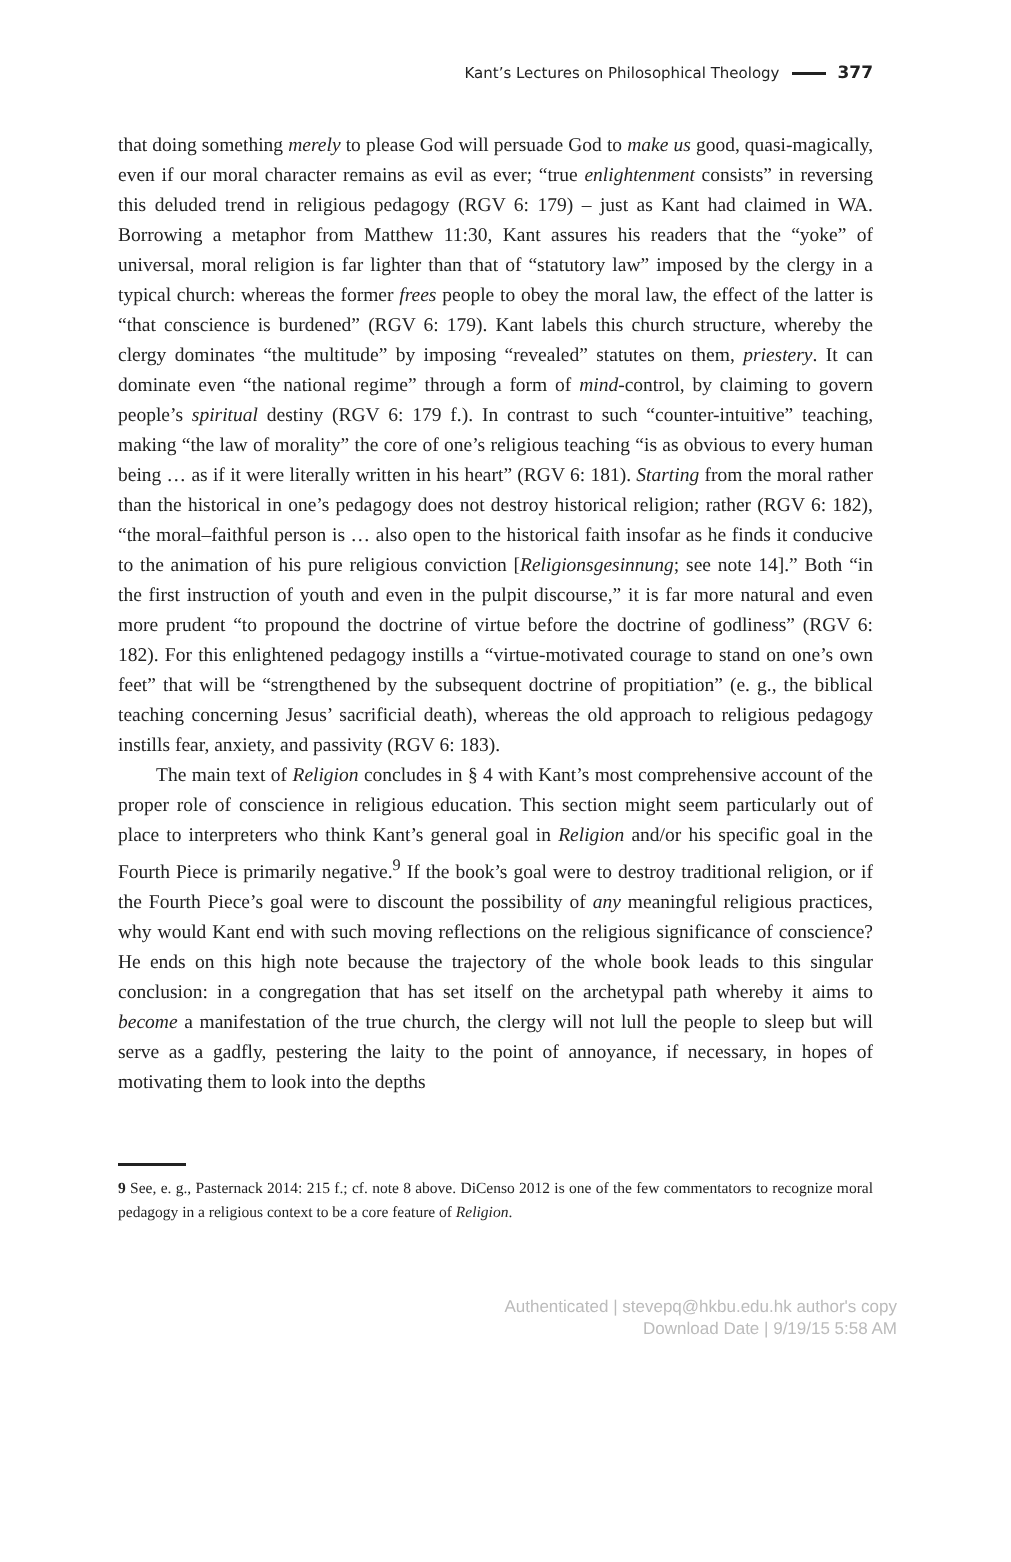Kant’s Lectures on Philosophical Theology 377
that doing something merely to please God will persuade God to make us good, quasi-magically, even if our moral character remains as evil as ever; “true enlightenment consists” in reversing this deluded trend in religious pedagogy (RGV 6: 179) – just as Kant had claimed in WA. Borrowing a metaphor from Matthew 11:30, Kant assures his readers that the “yoke” of universal, moral religion is far lighter than that of “statutory law” imposed by the clergy in a typical church: whereas the former frees people to obey the moral law, the effect of the latter is “that conscience is burdened” (RGV 6: 179). Kant labels this church structure, whereby the clergy dominates “the multitude” by imposing “revealed” statutes on them, priestery. It can dominate even “the national regime” through a form of mind-control, by claiming to govern people’s spiritual destiny (RGV 6: 179 f.). In contrast to such “counter-intuitive” teaching, making “the law of morality” the core of one’s religious teaching “is as obvious to every human being … as if it were literally written in his heart” (RGV 6: 181). Starting from the moral rather than the historical in one’s pedagogy does not destroy historical religion; rather (RGV 6: 182), “the moral–faithful person is … also open to the historical faith insofar as he finds it conducive to the animation of his pure religious conviction [Religionsgesinnung; see note 14].” Both “in the first instruction of youth and even in the pulpit discourse,” it is far more natural and even more prudent “to propound the doctrine of virtue before the doctrine of godliness” (RGV 6: 182). For this enlightened pedagogy instills a “virtue-motivated courage to stand on one’s own feet” that will be “strengthened by the subsequent doctrine of propitiation” (e. g., the biblical teaching concerning Jesus’ sacrificial death), whereas the old approach to religious pedagogy instills fear, anxiety, and passivity (RGV 6: 183).
The main text of Religion concludes in § 4 with Kant’s most comprehensive account of the proper role of conscience in religious education. This section might seem particularly out of place to interpreters who think Kant’s general goal in Religion and/or his specific goal in the Fourth Piece is primarily negative.<sup>9</sup> If the book’s goal were to destroy traditional religion, or if the Fourth Piece’s goal were to discount the possibility of any meaningful religious practices, why would Kant end with such moving reflections on the religious significance of conscience? He ends on this high note because the trajectory of the whole book leads to this singular conclusion: in a congregation that has set itself on the archetypal path whereby it aims to become a manifestation of the true church, the clergy will not lull the people to sleep but will serve as a gadfly, pestering the laity to the point of annoyance, if necessary, in hopes of motivating them to look into the depths
9 See, e. g., Pasternack 2014: 215 f.; cf. note 8 above. DiCenso 2012 is one of the few commentators to recognize moral pedagogy in a religious context to be a core feature of Religion.
Authenticated | stevepq@hkbu.edu.hk author's copy
Download Date | 9/19/15 5:58 AM